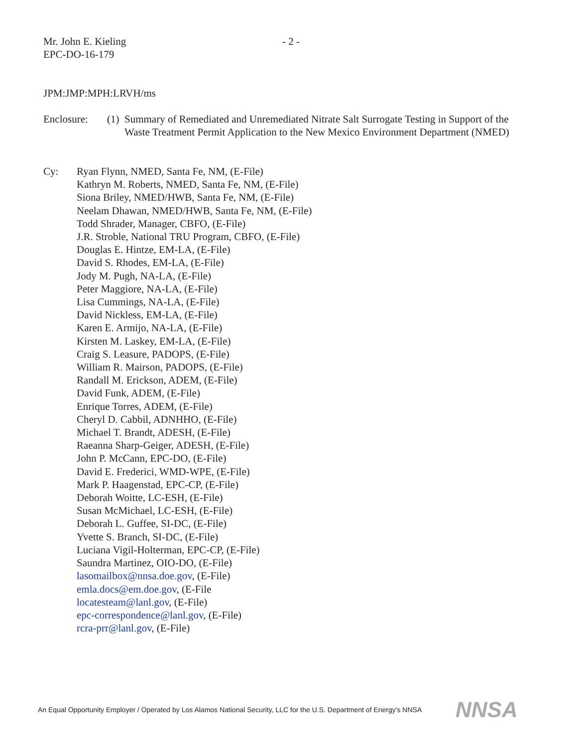Mr. John E. Kieling - 2 -
EPC-DO-16-179
JPM:JMP:MPH:LRVH/ms
Enclosure: (1)
Summary of Remediated and Unremediated Nitrate Salt Surrogate Testing in Support of the Waste Treatment Permit Application to the New Mexico Environment Department (NMED)
Cy: Ryan Flynn, NMED, Santa Fe, NM, (E-File)
Kathryn M. Roberts, NMED, Santa Fe, NM, (E-File)
Siona Briley, NMED/HWB, Santa Fe, NM, (E-File)
Neelam Dhawan, NMED/HWB, Santa Fe, NM, (E-File)
Todd Shrader, Manager, CBFO, (E-File)
J.R. Stroble, National TRU Program, CBFO, (E-File)
Douglas E. Hintze, EM-LA, (E-File)
David S. Rhodes, EM-LA, (E-File)
Jody M. Pugh, NA-LA, (E-File)
Peter Maggiore, NA-LA, (E-File)
Lisa Cummings, NA-LA, (E-File)
David Nickless, EM-LA, (E-File)
Karen E. Armijo, NA-LA, (E-File)
Kirsten M. Laskey, EM-LA, (E-File)
Craig S. Leasure, PADOPS, (E-File)
William R. Mairson, PADOPS, (E-File)
Randall M. Erickson, ADEM, (E-File)
David Funk, ADEM, (E-File)
Enrique Torres, ADEM, (E-File)
Cheryl D. Cabbil, ADNHHO, (E-File)
Michael T. Brandt, ADESH, (E-File)
Raeanna Sharp-Geiger, ADESH, (E-File)
John P. McCann, EPC-DO, (E-File)
David E. Frederici, WMD-WPE, (E-File)
Mark P. Haagenstad, EPC-CP, (E-File)
Deborah Woitte, LC-ESH, (E-File)
Susan McMichael, LC-ESH, (E-File)
Deborah L. Guffee, SI-DC, (E-File)
Yvette S. Branch, SI-DC, (E-File)
Luciana Vigil-Holterman, EPC-CP, (E-File)
Saundra Martinez, OIO-DO, (E-File)
lasomailbox@nnsa.doe.gov, (E-File)
emla.docs@em.doe.gov, (E-File
locatesteam@lanl.gov, (E-File)
epc-correspondence@lanl.gov, (E-File)
rcra-prr@lanl.gov, (E-File)
An Equal Opportunity Employer / Operated by Los Alamos National Security, LLC for the U.S. Department of Energy's NNSA
NNSA